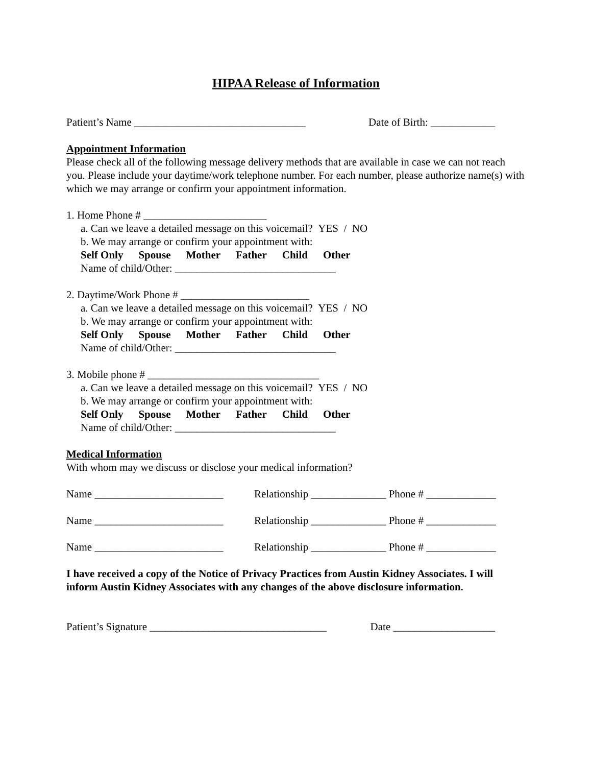HIPAA Release of Information
Patient’s Name ________________________________ Date of Birth: ____________
Appointment Information
Please check all of the following message delivery methods that are available in case we can not reach you. Please include your daytime/work telephone number. For each number, please authorize name(s) with which we may arrange or confirm your appointment information.
1. Home Phone # _______________________
a. Can we leave a detailed message on this voicemail? YES / NO
b. We may arrange or confirm your appointment with:
Self Only Spouse Mother Father Child Other
Name of child/Other: ______________________________
2. Daytime/Work Phone # ________________________
a. Can we leave a detailed message on this voicemail? YES / NO
b. We may arrange or confirm your appointment with:
Self Only Spouse Mother Father Child Other
Name of child/Other: ______________________________
3. Mobile phone # ________________________________
a. Can we leave a detailed message on this voicemail? YES / NO
b. We may arrange or confirm your appointment with:
Self Only Spouse Mother Father Child Other
Name of child/Other: ______________________________
Medical Information
With whom may we discuss or disclose your medical information?
Name ________________________ Relationship ______________ Phone # _____________
Name ________________________ Relationship ______________ Phone # _____________
Name ________________________ Relationship ______________ Phone # _____________
I have received a copy of the Notice of Privacy Practices from Austin Kidney Associates. I will inform Austin Kidney Associates with any changes of the above disclosure information.
Patient’s Signature _________________________________ Date ___________________